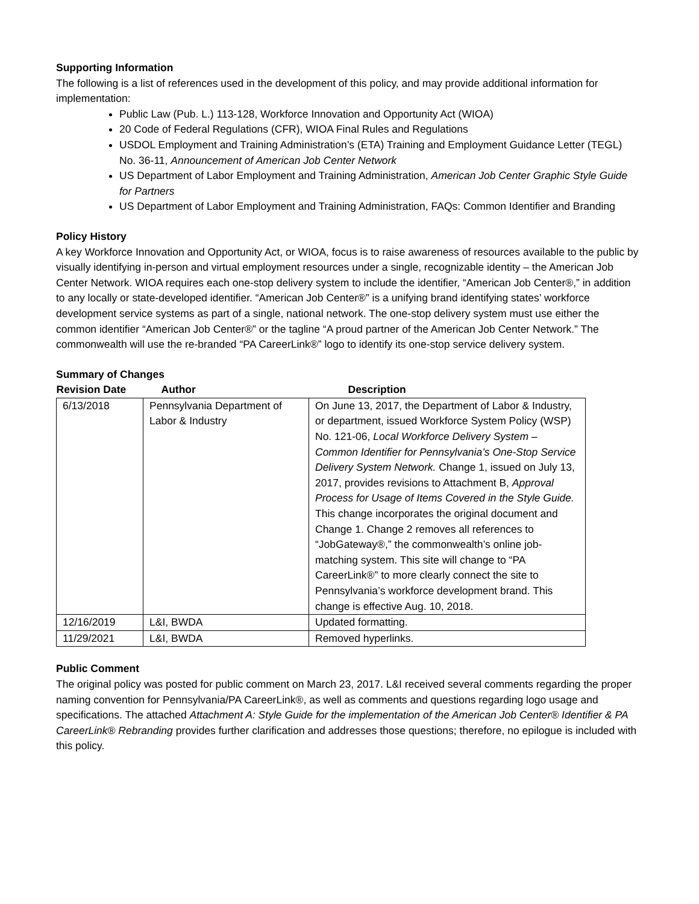Supporting Information
The following is a list of references used in the development of this policy, and may provide additional information for implementation:
Public Law (Pub. L.) 113-128, Workforce Innovation and Opportunity Act (WIOA)
20 Code of Federal Regulations (CFR), WIOA Final Rules and Regulations
USDOL Employment and Training Administration’s (ETA) Training and Employment Guidance Letter (TEGL) No. 36-11, Announcement of American Job Center Network
US Department of Labor Employment and Training Administration, American Job Center Graphic Style Guide for Partners
US Department of Labor Employment and Training Administration, FAQs: Common Identifier and Branding
Policy History
A key Workforce Innovation and Opportunity Act, or WIOA, focus is to raise awareness of resources available to the public by visually identifying in-person and virtual employment resources under a single, recognizable identity – the American Job Center Network. WIOA requires each one-stop delivery system to include the identifier, “American Job Center®,” in addition to any locally or state-developed identifier. “American Job Center®” is a unifying brand identifying states’ workforce development service systems as part of a single, national network. The one-stop delivery system must use either the common identifier “American Job Center®” or the tagline “A proud partner of the American Job Center Network.” The commonwealth will use the re-branded “PA CareerLink®” logo to identify its one-stop service delivery system.
Summary of Changes
| Revision Date | Author | Description |
| --- | --- | --- |
| 6/13/2018 | Pennsylvania Department of Labor & Industry | On June 13, 2017, the Department of Labor & Industry, or department, issued Workforce System Policy (WSP) No. 121-06, Local Workforce Delivery System – Common Identifier for Pennsylvania’s One-Stop Service Delivery System Network. Change 1, issued on July 13, 2017, provides revisions to Attachment B, Approval Process for Usage of Items Covered in the Style Guide. This change incorporates the original document and Change 1. Change 2 removes all references to “JobGateway®,” the commonwealth’s online job-matching system. This site will change to “PA CareerLink®” to more clearly connect the site to Pennsylvania’s workforce development brand. This change is effective Aug. 10, 2018. |
| 12/16/2019 | L&I, BWDA | Updated formatting. |
| 11/29/2021 | L&I, BWDA | Removed hyperlinks. |
Public Comment
The original policy was posted for public comment on March 23, 2017. L&I received several comments regarding the proper naming convention for Pennsylvania/PA CareerLink®, as well as comments and questions regarding logo usage and specifications. The attached Attachment A: Style Guide for the implementation of the American Job Center® Identifier & PA CareerLink® Rebranding provides further clarification and addresses those questions; therefore, no epilogue is included with this policy.